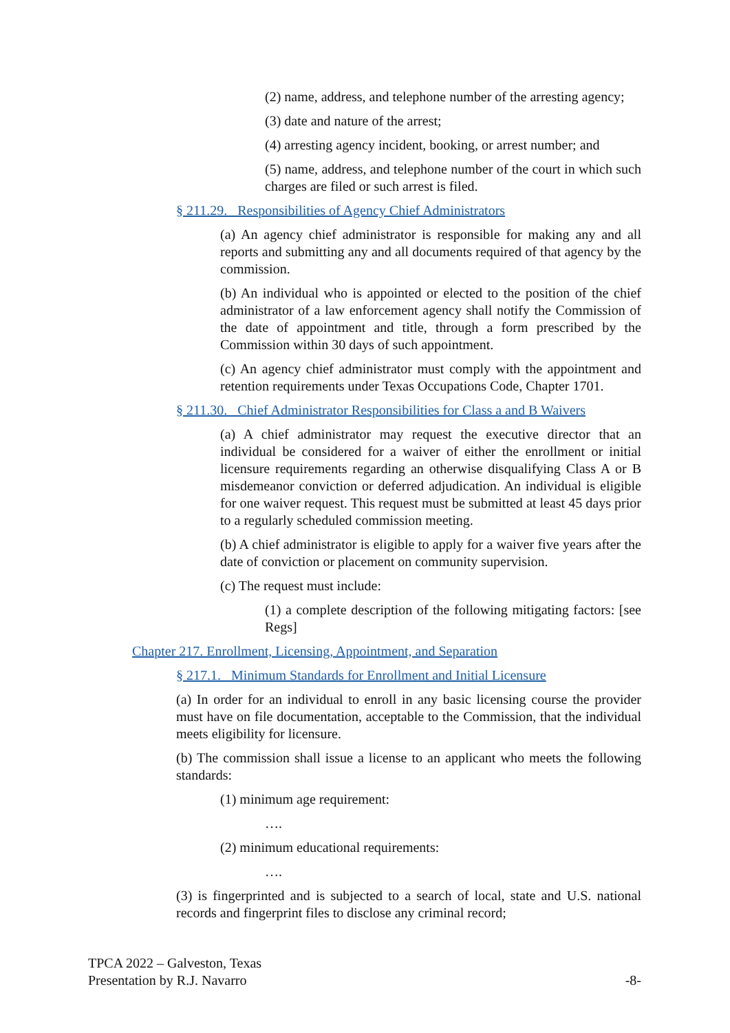(2) name, address, and telephone number of the arresting agency;
(3) date and nature of the arrest;
(4) arresting agency incident, booking, or arrest number; and
(5) name, address, and telephone number of the court in which such charges are filed or such arrest is filed.
§ 211.29. Responsibilities of Agency Chief Administrators
(a) An agency chief administrator is responsible for making any and all reports and submitting any and all documents required of that agency by the commission.
(b) An individual who is appointed or elected to the position of the chief administrator of a law enforcement agency shall notify the Commission of the date of appointment and title, through a form prescribed by the Commission within 30 days of such appointment.
(c) An agency chief administrator must comply with the appointment and retention requirements under Texas Occupations Code, Chapter 1701.
§ 211.30. Chief Administrator Responsibilities for Class a and B Waivers
(a) A chief administrator may request the executive director that an individual be considered for a waiver of either the enrollment or initial licensure requirements regarding an otherwise disqualifying Class A or B misdemeanor conviction or deferred adjudication. An individual is eligible for one waiver request. This request must be submitted at least 45 days prior to a regularly scheduled commission meeting.
(b) A chief administrator is eligible to apply for a waiver five years after the date of conviction or placement on community supervision.
(c) The request must include:
(1) a complete description of the following mitigating factors: [see Regs]
Chapter 217. Enrollment, Licensing, Appointment, and Separation
§ 217.1. Minimum Standards for Enrollment and Initial Licensure
(a) In order for an individual to enroll in any basic licensing course the provider must have on file documentation, acceptable to the Commission, that the individual meets eligibility for licensure.
(b) The commission shall issue a license to an applicant who meets the following standards:
(1) minimum age requirement:
….
(2) minimum educational requirements:
….
(3) is fingerprinted and is subjected to a search of local, state and U.S. national records and fingerprint files to disclose any criminal record;
TPCA 2022 – Galveston, Texas
Presentation by R.J. Navarro
-8-